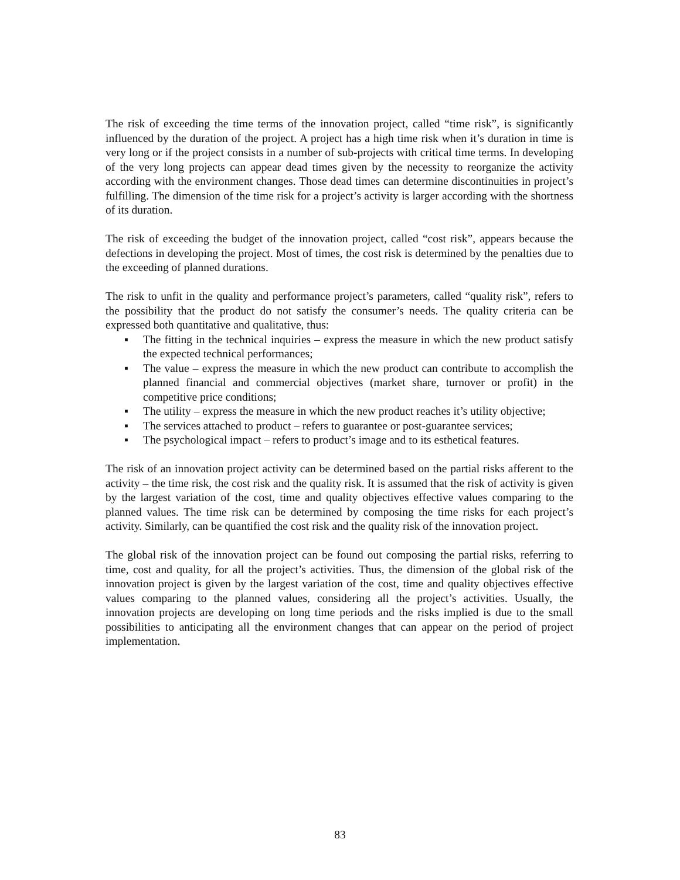The risk of exceeding the time terms of the innovation project, called “time risk”, is significantly influenced by the duration of the project. A project has a high time risk when it’s duration in time is very long or if the project consists in a number of sub-projects with critical time terms. In developing of the very long projects can appear dead times given by the necessity to reorganize the activity according with the environment changes. Those dead times can determine discontinuities in project’s fulfilling. The dimension of the time risk for a project’s activity is larger according with the shortness of its duration.
The risk of exceeding the budget of the innovation project, called “cost risk”, appears because the defections in developing the project. Most of times, the cost risk is determined by the penalties due to the exceeding of planned durations.
The risk to unfit in the quality and performance project’s parameters, called “quality risk”, refers to the possibility that the product do not satisfy the consumer’s needs. The quality criteria can be expressed both quantitative and qualitative, thus:
▪ The fitting in the technical inquiries – express the measure in which the new product satisfy the expected technical performances;
▪ The value – express the measure in which the new product can contribute to accomplish the planned financial and commercial objectives (market share, turnover or profit) in the competitive price conditions;
▪ The utility – express the measure in which the new product reaches it’s utility objective;
▪ The services attached to product – refers to guarantee or post-guarantee services;
▪ The psychological impact – refers to product’s image and to its esthetical features.
The risk of an innovation project activity can be determined based on the partial risks afferent to the activity – the time risk, the cost risk and the quality risk. It is assumed that the risk of activity is given by the largest variation of the cost, time and quality objectives effective values comparing to the planned values. The time risk can be determined by composing the time risks for each project’s activity. Similarly, can be quantified the cost risk and the quality risk of the innovation project.
The global risk of the innovation project can be found out composing the partial risks, referring to time, cost and quality, for all the project’s activities. Thus, the dimension of the global risk of the innovation project is given by the largest variation of the cost, time and quality objectives effective values comparing to the planned values, considering all the project’s activities. Usually, the innovation projects are developing on long time periods and the risks implied is due to the small possibilities to anticipating all the environment changes that can appear on the period of project implementation.
83